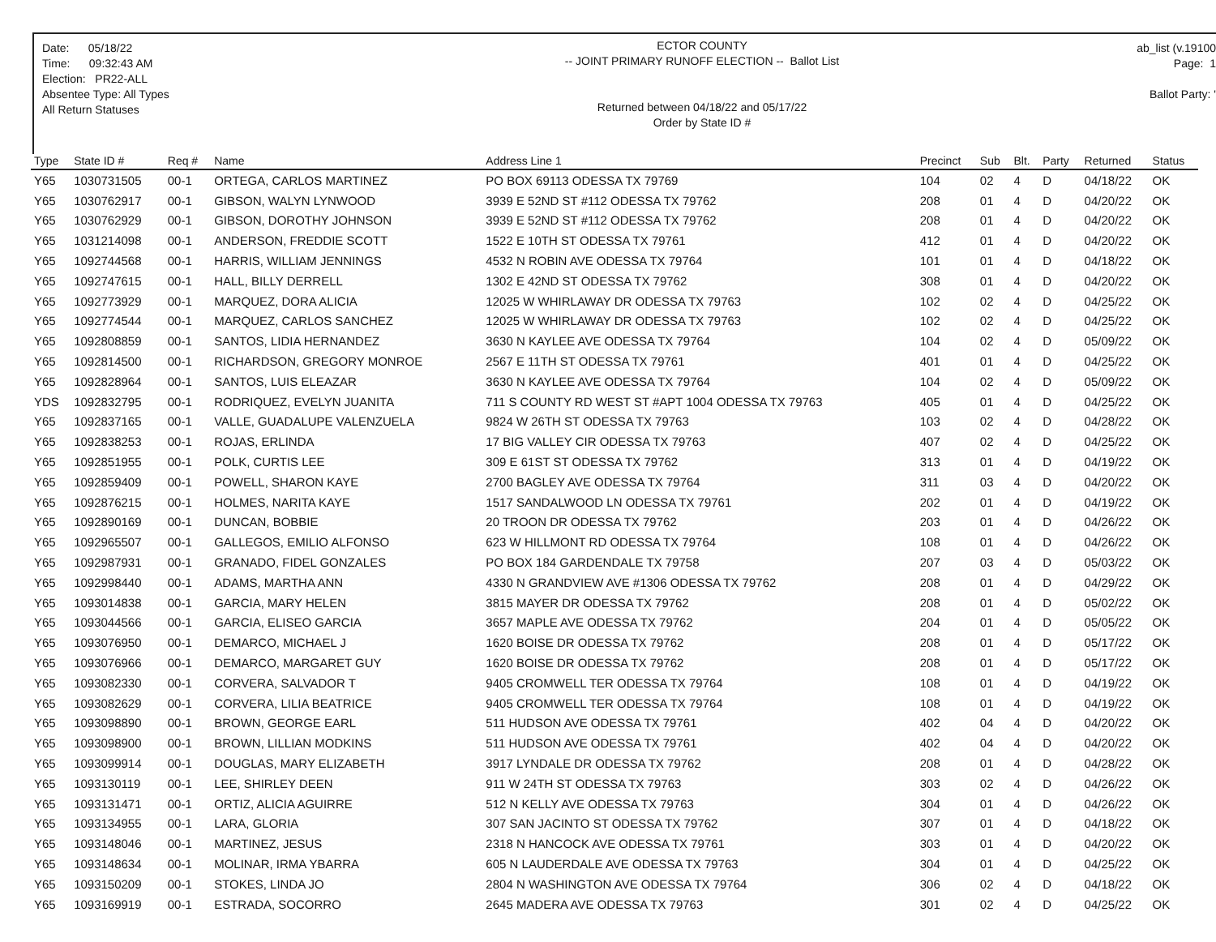Date: 05/18/22
Time: 09:32:43 AM
Election: PR22-ALL
Absentee Type: All Types
All Return Statuses
ECTOR COUNTY
-- JOINT PRIMARY RUNOFF ELECTION -- Ballot List
Returned between 04/18/22 and 05/17/22
Order by State ID #
ab_list (v.19100
Page: 1
Ballot Party: '
| Type | State ID # | Req # | Name | Address Line 1 | Precinct | Sub | Blt. | Party | Returned | Status |
| --- | --- | --- | --- | --- | --- | --- | --- | --- | --- | --- |
| Y65 | 1030731505 | 00-1 | ORTEGA, CARLOS MARTINEZ | PO BOX 69113 ODESSA TX 79769 | 104 | 02 | 4 | D | 04/18/22 | OK |
| Y65 | 1030762917 | 00-1 | GIBSON, WALYN LYNWOOD | 3939 E 52ND ST #112 ODESSA TX 79762 | 208 | 01 | 4 | D | 04/20/22 | OK |
| Y65 | 1030762929 | 00-1 | GIBSON, DOROTHY JOHNSON | 3939 E 52ND ST #112 ODESSA TX 79762 | 208 | 01 | 4 | D | 04/20/22 | OK |
| Y65 | 1031214098 | 00-1 | ANDERSON, FREDDIE SCOTT | 1522 E 10TH ST ODESSA TX 79761 | 412 | 01 | 4 | D | 04/20/22 | OK |
| Y65 | 1092744568 | 00-1 | HARRIS, WILLIAM JENNINGS | 4532 N ROBIN AVE ODESSA TX 79764 | 101 | 01 | 4 | D | 04/18/22 | OK |
| Y65 | 1092747615 | 00-1 | HALL, BILLY DERRELL | 1302 E 42ND ST ODESSA TX 79762 | 308 | 01 | 4 | D | 04/20/22 | OK |
| Y65 | 1092773929 | 00-1 | MARQUEZ, DORA ALICIA | 12025 W WHIRLAWAY DR ODESSA TX 79763 | 102 | 02 | 4 | D | 04/25/22 | OK |
| Y65 | 1092774544 | 00-1 | MARQUEZ, CARLOS SANCHEZ | 12025 W WHIRLAWAY DR ODESSA TX 79763 | 102 | 02 | 4 | D | 04/25/22 | OK |
| Y65 | 1092808859 | 00-1 | SANTOS, LIDIA HERNANDEZ | 3630 N KAYLEE AVE ODESSA TX 79764 | 104 | 02 | 4 | D | 05/09/22 | OK |
| Y65 | 1092814500 | 00-1 | RICHARDSON, GREGORY MONROE | 2567 E 11TH ST ODESSA TX 79761 | 401 | 01 | 4 | D | 04/25/22 | OK |
| Y65 | 1092828964 | 00-1 | SANTOS, LUIS ELEAZAR | 3630 N KAYLEE AVE ODESSA TX 79764 | 104 | 02 | 4 | D | 05/09/22 | OK |
| YDS | 1092832795 | 00-1 | RODRIQUEZ, EVELYN JUANITA | 711 S COUNTY RD WEST ST #APT 1004 ODESSA TX 79763 | 405 | 01 | 4 | D | 04/25/22 | OK |
| Y65 | 1092837165 | 00-1 | VALLE, GUADALUPE VALENZUELA | 9824 W 26TH ST ODESSA TX 79763 | 103 | 02 | 4 | D | 04/28/22 | OK |
| Y65 | 1092838253 | 00-1 | ROJAS, ERLINDA | 17 BIG VALLEY CIR ODESSA TX 79763 | 407 | 02 | 4 | D | 04/25/22 | OK |
| Y65 | 1092851955 | 00-1 | POLK, CURTIS LEE | 309 E 61ST ST ODESSA TX 79762 | 313 | 01 | 4 | D | 04/19/22 | OK |
| Y65 | 1092859409 | 00-1 | POWELL, SHARON KAYE | 2700 BAGLEY AVE ODESSA TX 79764 | 311 | 03 | 4 | D | 04/20/22 | OK |
| Y65 | 1092876215 | 00-1 | HOLMES, NARITA KAYE | 1517 SANDALWOOD LN ODESSA TX 79761 | 202 | 01 | 4 | D | 04/19/22 | OK |
| Y65 | 1092890169 | 00-1 | DUNCAN, BOBBIE | 20 TROON DR ODESSA TX 79762 | 203 | 01 | 4 | D | 04/26/22 | OK |
| Y65 | 1092965507 | 00-1 | GALLEGOS, EMILIO ALFONSO | 623 W HILLMONT RD ODESSA TX 79764 | 108 | 01 | 4 | D | 04/26/22 | OK |
| Y65 | 1092987931 | 00-1 | GRANADO, FIDEL GONZALES | PO BOX 184 GARDENDALE TX 79758 | 207 | 03 | 4 | D | 05/03/22 | OK |
| Y65 | 1092998440 | 00-1 | ADAMS, MARTHA ANN | 4330 N GRANDVIEW AVE #1306 ODESSA TX 79762 | 208 | 01 | 4 | D | 04/29/22 | OK |
| Y65 | 1093014838 | 00-1 | GARCIA, MARY HELEN | 3815 MAYER DR ODESSA TX 79762 | 208 | 01 | 4 | D | 05/02/22 | OK |
| Y65 | 1093044566 | 00-1 | GARCIA, ELISEO GARCIA | 3657 MAPLE AVE ODESSA TX 79762 | 204 | 01 | 4 | D | 05/05/22 | OK |
| Y65 | 1093076950 | 00-1 | DEMARCO, MICHAEL J | 1620 BOISE DR ODESSA TX 79762 | 208 | 01 | 4 | D | 05/17/22 | OK |
| Y65 | 1093076966 | 00-1 | DEMARCO, MARGARET GUY | 1620 BOISE DR ODESSA TX 79762 | 208 | 01 | 4 | D | 05/17/22 | OK |
| Y65 | 1093082330 | 00-1 | CORVERA, SALVADOR T | 9405 CROMWELL TER ODESSA TX 79764 | 108 | 01 | 4 | D | 04/19/22 | OK |
| Y65 | 1093082629 | 00-1 | CORVERA, LILIA BEATRICE | 9405 CROMWELL TER ODESSA TX 79764 | 108 | 01 | 4 | D | 04/19/22 | OK |
| Y65 | 1093098890 | 00-1 | BROWN, GEORGE EARL | 511 HUDSON AVE ODESSA TX 79761 | 402 | 04 | 4 | D | 04/20/22 | OK |
| Y65 | 1093098900 | 00-1 | BROWN, LILLIAN MODKINS | 511 HUDSON AVE ODESSA TX 79761 | 402 | 04 | 4 | D | 04/20/22 | OK |
| Y65 | 1093099914 | 00-1 | DOUGLAS, MARY ELIZABETH | 3917 LYNDALE DR ODESSA TX 79762 | 208 | 01 | 4 | D | 04/28/22 | OK |
| Y65 | 1093130119 | 00-1 | LEE, SHIRLEY DEEN | 911 W 24TH ST ODESSA TX 79763 | 303 | 02 | 4 | D | 04/26/22 | OK |
| Y65 | 1093131471 | 00-1 | ORTIZ, ALICIA AGUIRRE | 512 N KELLY AVE ODESSA TX 79763 | 304 | 01 | 4 | D | 04/26/22 | OK |
| Y65 | 1093134955 | 00-1 | LARA, GLORIA | 307 SAN JACINTO ST ODESSA TX 79762 | 307 | 01 | 4 | D | 04/18/22 | OK |
| Y65 | 1093148046 | 00-1 | MARTINEZ, JESUS | 2318 N HANCOCK AVE ODESSA TX 79761 | 303 | 01 | 4 | D | 04/20/22 | OK |
| Y65 | 1093148634 | 00-1 | MOLINAR, IRMA YBARRA | 605 N LAUDERDALE AVE ODESSA TX 79763 | 304 | 01 | 4 | D | 04/25/22 | OK |
| Y65 | 1093150209 | 00-1 | STOKES, LINDA JO | 2804 N WASHINGTON AVE ODESSA TX 79764 | 306 | 02 | 4 | D | 04/18/22 | OK |
| Y65 | 1093169919 | 00-1 | ESTRADA, SOCORRO | 2645 MADERA AVE ODESSA TX 79763 | 301 | 02 | 4 | D | 04/25/22 | OK |